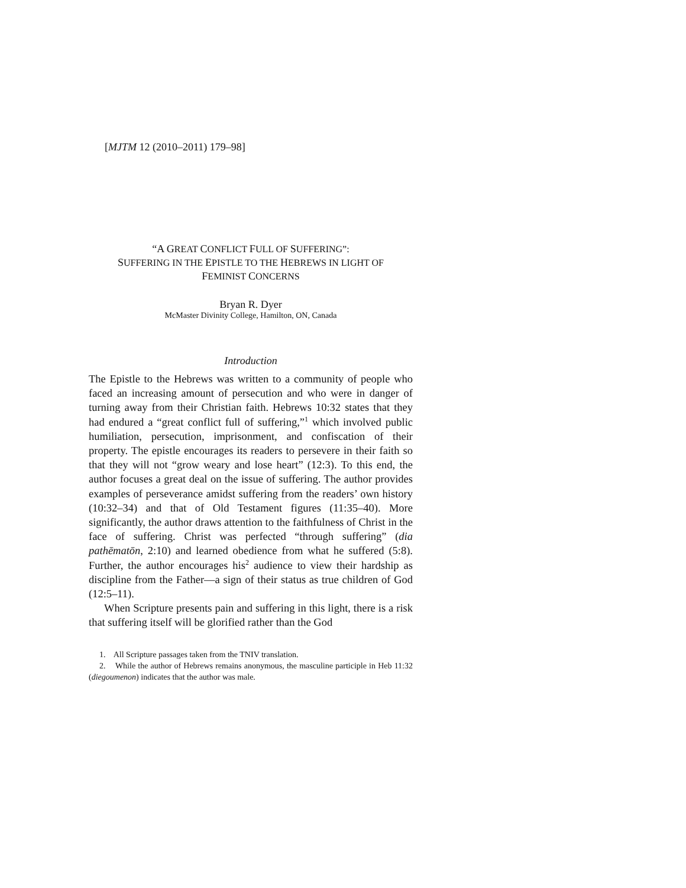[MJTM 12 (2010–2011) 179–98]
“A GREAT CONFLICT FULL OF SUFFERING”:
SUFFERING IN THE EPISTLE TO THE HEBREWS IN LIGHT OF
FEMINIST CONCERNS
Bryan R. Dyer
McMaster Divinity College, Hamilton, ON, Canada
Introduction
The Epistle to the Hebrews was written to a community of people who faced an increasing amount of persecution and who were in danger of turning away from their Christian faith. Hebrews 10:32 states that they had endured a “great conflict full of suffering,”<sup>1</sup> which involved public humiliation, persecution, imprisonment, and confiscation of their property. The epistle encourages its readers to persevere in their faith so that they will not “grow weary and lose heart” (12:3). To this end, the author focuses a great deal on the issue of suffering. The author provides examples of perseverance amidst suffering from the readers’ own history (10:32–34) and that of Old Testament figures (11:35–40). More significantly, the author draws attention to the faithfulness of Christ in the face of suffering. Christ was perfected “through suffering” (dia pathēmatōn, 2:10) and learned obedience from what he suffered (5:8). Further, the author encourages his<sup>2</sup> audience to view their hardship as discipline from the Father—a sign of their status as true children of God (12:5–11).
When Scripture presents pain and suffering in this light, there is a risk that suffering itself will be glorified rather than the God
1. All Scripture passages taken from the TNIV translation.
2. While the author of Hebrews remains anonymous, the masculine participle in Heb 11:32 (diegoumenon) indicates that the author was male.